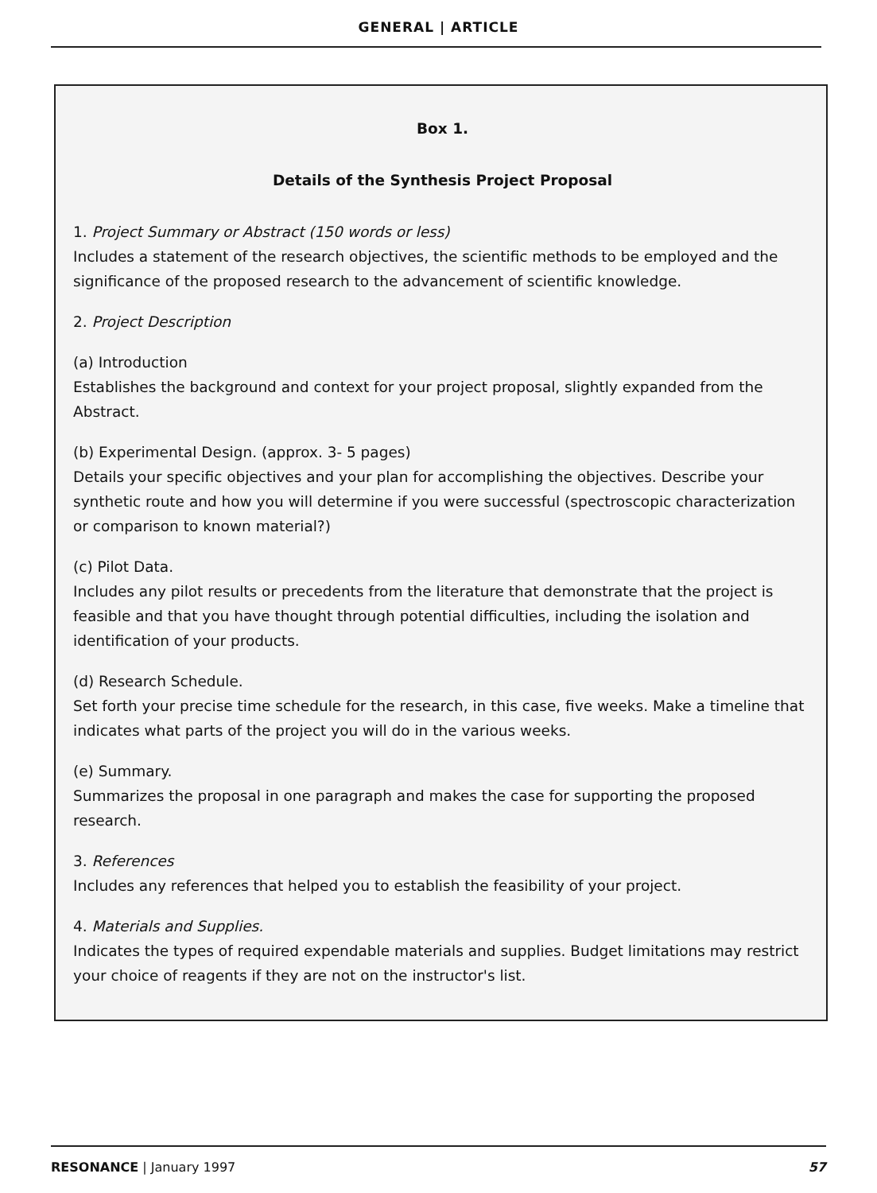GENERAL | ARTICLE
Box 1.
Details of the Synthesis Project Proposal
1. Project Summary or Abstract (150 words or less)
Includes a statement of the research objectives, the scientific methods to be employed and the significance of the proposed research to the advancement of scientific knowledge.
2. Project Description
(a) Introduction
Establishes the background and context for your project proposal, slightly expanded from the Abstract.
(b) Experimental Design. (approx. 3- 5 pages)
Details your specific objectives and your plan for accomplishing the objectives. Describe your synthetic route and how you will determine if you were successful (spectroscopic characterization or comparison to known material?)
(c) Pilot Data.
Includes any pilot results or precedents from the literature that demonstrate that the project is feasible and that you have thought through potential difficulties, including the isolation and identification of your products.
(d) Research Schedule.
Set forth your precise time schedule for the research, in this case, five weeks. Make a timeline that indicates what parts of the project you will do in the various weeks.
(e) Summary.
Summarizes the proposal in one paragraph and makes the case for supporting the proposed research.
3. References
Includes any references that helped you to establish the feasibility of your project.
4. Materials and Supplies.
Indicates the types of required expendable materials and supplies. Budget limitations may restrict your choice of reagents if they are not on the instructor's list.
RESONANCE | January 1997 57